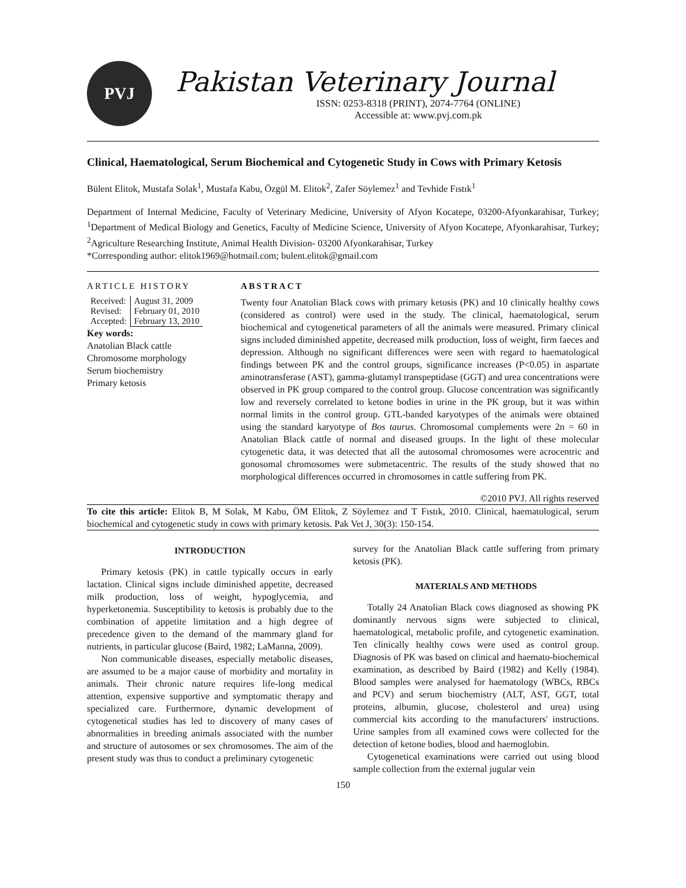PVJ
Pakistan Veterinary Journal
ISSN: 0253-8318 (PRINT), 2074-7764 (ONLINE)
Accessible at: www.pvj.com.pk
Clinical, Haematological, Serum Biochemical and Cytogenetic Study in Cows with Primary Ketosis
Bülent Elitok, Mustafa Solak<sup>1</sup>, Mustafa Kabu, Özgül M. Elitok<sup>2</sup>, Zafer Söylemez<sup>1</sup> and Tevhide Fıstık<sup>1</sup>
Department of Internal Medicine, Faculty of Veterinary Medicine, University of Afyon Kocatepe, 03200-Afyonkarahisar, Turkey; <sup>1</sup>Department of Medical Biology and Genetics, Faculty of Medicine Science, University of Afyon Kocatepe, Afyonkarahisar, Turkey; <sup>2</sup>Agriculture Researching Institute, Animal Health Division- 03200 Afyonkarahisar, Turkey
*Corresponding author: elitok1969@hotmail.com; bulent.elitok@gmail.com
ARTICLE HISTORY
| Received: | August 31, 2009 |
| Revised: | February 01, 2010 |
| Accepted: | February 13, 2010 |
Key words:
Anatolian Black cattle
Chromosome morphology
Serum biochemistry
Primary ketosis
ABSTRACT
Twenty four Anatolian Black cows with primary ketosis (PK) and 10 clinically healthy cows (considered as control) were used in the study. The clinical, haematological, serum biochemical and cytogenetical parameters of all the animals were measured. Primary clinical signs included diminished appetite, decreased milk production, loss of weight, firm faeces and depression. Although no significant differences were seen with regard to haematological findings between PK and the control groups, significance increases (P<0.05) in aspartate aminotransferase (AST), gamma-glutamyl transpeptidase (GGT) and urea concentrations were observed in PK group compared to the control group. Glucose concentration was significantly low and reversely correlated to ketone bodies in urine in the PK group, but it was within normal limits in the control group. GTL-banded karyotypes of the animals were obtained using the standard karyotype of Bos taurus. Chromosomal complements were 2n = 60 in Anatolian Black cattle of normal and diseased groups. In the light of these molecular cytogenetic data, it was detected that all the autosomal chromosomes were acrocentric and gonosomal chromosomes were submetacentric. The results of the study showed that no morphological differences occurred in chromosomes in cattle suffering from PK.
©2010 PVJ. All rights reserved
To cite this article: Elitok B, M Solak, M Kabu, ÖM Elitok, Z Söylemez and T Fıstık, 2010. Clinical, haematological, serum biochemical and cytogenetic study in cows with primary ketosis. Pak Vet J, 30(3): 150-154.
INTRODUCTION
Primary ketosis (PK) in cattle typically occurs in early lactation. Clinical signs include diminished appetite, decreased milk production, loss of weight, hypoglycemia, and hyperketonemia. Susceptibility to ketosis is probably due to the combination of appetite limitation and a high degree of precedence given to the demand of the mammary gland for nutrients, in particular glucose (Baird, 1982; LaManna, 2009).
Non communicable diseases, especially metabolic diseases, are assumed to be a major cause of morbidity and mortality in animals. Their chronic nature requires life-long medical attention, expensive supportive and symptomatic therapy and specialized care. Furthermore, dynamic development of cytogenetical studies has led to discovery of many cases of abnormalities in breeding animals associated with the number and structure of autosomes or sex chromosomes. The aim of the present study was thus to conduct a preliminary cytogenetic
survey for the Anatolian Black cattle suffering from primary ketosis (PK).
MATERIALS AND METHODS
Totally 24 Anatolian Black cows diagnosed as showing PK dominantly nervous signs were subjected to clinical, haematological, metabolic profile, and cytogenetic examination. Ten clinically healthy cows were used as control group. Diagnosis of PK was based on clinical and haemato-biochemical examination, as described by Baird (1982) and Kelly (1984). Blood samples were analysed for haematology (WBCs, RBCs and PCV) and serum biochemistry (ALT, AST, GGT, total proteins, albumin, glucose, cholesterol and urea) using commercial kits according to the manufacturers' instructions. Urine samples from all examined cows were collected for the detection of ketone bodies, blood and haemoglobin.
Cytogenetical examinations were carried out using blood sample collection from the external jugular vein
150